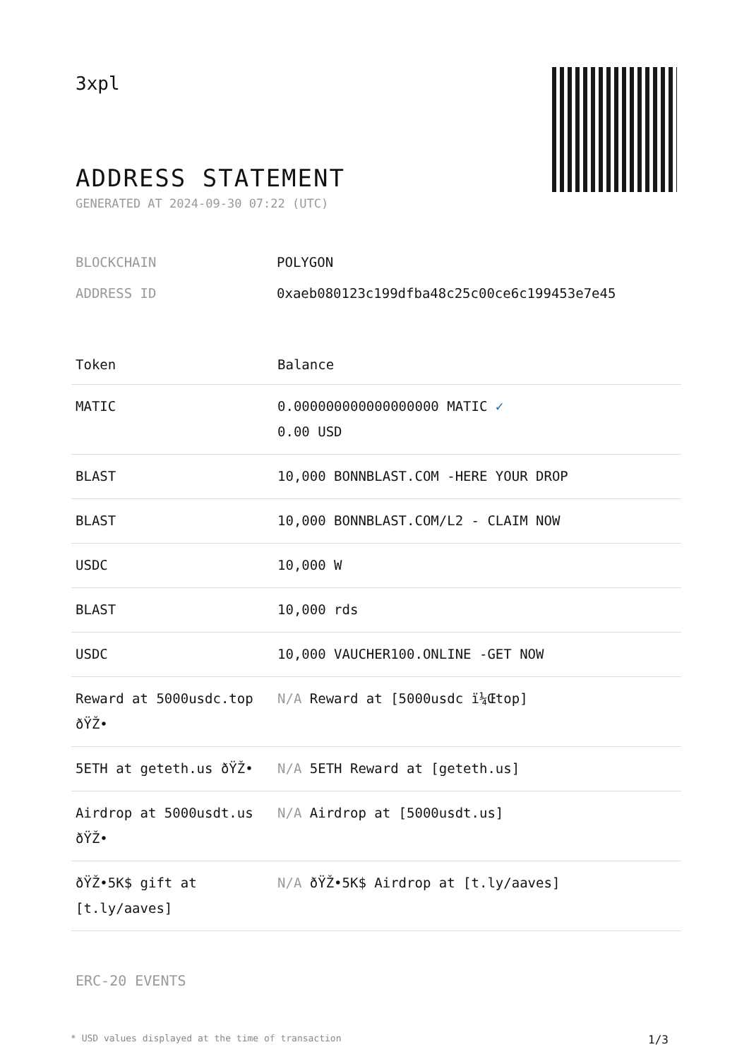3xpl
ADDRESS STATEMENT
GENERATED AT 2024-09-30 07:22 (UTC)
BLOCKCHAIN POLYGON
ADDRESS ID 0xaeb080123c199dfba48c25c00ce6c199453e7e45
| Token | Balance |
| --- | --- |
| MATIC | 0.000000000000000000 MATIC ✓ 0.00 USD |
| BLAST | 10,000 BONNBLAST.COM -HERE YOUR DROP |
| BLAST | 10,000 BONNBLAST.COM/L2 - CLAIM NOW |
| USDC | 10,000 W |
| BLAST | 10,000 rds |
| USDC | 10,000 VAUCHER100.ONLINE -GET NOW |
| Reward at 5000usdc.top ðŸŽ• | N/A Reward at [5000usdc ï¼Œtop] |
| 5ETH at geteth.us ðŸŽ• | N/A 5ETH Reward at [geteth.us] |
| Airdrop at 5000usdt.us ðŸŽ• | N/A Airdrop at [5000usdt.us] |
| ðŸŽ•5K$ gift at [t.ly/aaves] | N/A ðŸŽ•5K$ Airdrop at [t.ly/aaves] |
ERC-20 EVENTS
* USD values displayed at the time of transaction 1/3